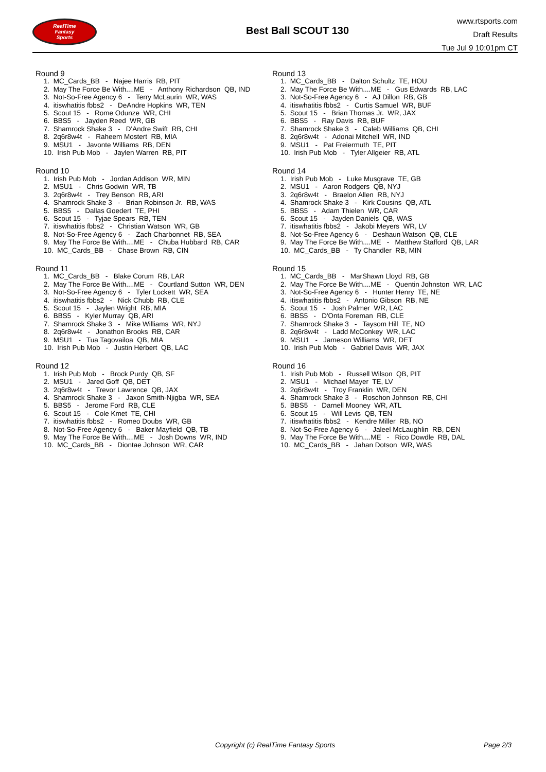RealTime
Fantasy
Sports
Best Ball SCOUT 130
www.rtsports.com
Draft Results
Tue Jul 9 10:01pm CT
Round 9
1. MC_Cards_BB - Najee Harris RB, PIT 2. May The Force Be With....ME - Anthony Richardson QB, IND 3. Not-So-Free Agency 6 - Terry McLaurin WR, WAS 4. itiswhatitis fbbs2 - DeAndre Hopkins WR, TEN 5. Scout 15 - Rome Odunze WR, CHI 6. BBS5 - Jayden Reed WR, GB 7. Shamrock Shake 3 - D'Andre Swift RB, CHI 8. 2q6r8w4t - Raheem Mostert RB, MIA 9. MSU1 - Javonte Williams RB, DEN 10. Irish Pub Mob - Jaylen Warren RB, PIT
Round 10
1. Irish Pub Mob - Jordan Addison WR, MIN 2. MSU1 - Chris Godwin WR, TB 3. 2q6r8w4t - Trey Benson RB, ARI 4. Shamrock Shake 3 - Brian Robinson Jr. RB, WAS 5. BBS5 - Dallas Goedert TE, PHI 6. Scout 15 - Tyjae Spears RB, TEN 7. itiswhatitis fbbs2 - Christian Watson WR, GB 8. Not-So-Free Agency 6 - Zach Charbonnet RB, SEA 9. May The Force Be With....ME - Chuba Hubbard RB, CAR 10. MC_Cards_BB - Chase Brown RB, CIN
Round 11
1. MC_Cards_BB - Blake Corum RB, LAR 2. May The Force Be With....ME - Courtland Sutton WR, DEN 3. Not-So-Free Agency 6 - Tyler Lockett WR, SEA 4. itiswhatitis fbbs2 - Nick Chubb RB, CLE 5. Scout 15 - Jaylen Wright RB, MIA 6. BBS5 - Kyler Murray QB, ARI 7. Shamrock Shake 3 - Mike Williams WR, NYJ 8. 2q6r8w4t - Jonathon Brooks RB, CAR 9. MSU1 - Tua Tagovailoa QB, MIA 10. Irish Pub Mob - Justin Herbert QB, LAC
Round 12
1. Irish Pub Mob - Brock Purdy QB, SF 2. MSU1 - Jared Goff QB, DET 3. 2q6r8w4t - Trevor Lawrence QB, JAX 4. Shamrock Shake 3 - Jaxon Smith-Njigba WR, SEA 5. BBS5 - Jerome Ford RB, CLE 6. Scout 15 - Cole Kmet TE, CHI 7. itiswhatitis fbbs2 - Romeo Doubs WR, GB 8. Not-So-Free Agency 6 - Baker Mayfield QB, TB 9. May The Force Be With....ME - Josh Downs WR, IND 10. MC_Cards_BB - Diontae Johnson WR, CAR
Round 13
1. MC_Cards_BB - Dalton Schultz TE, HOU 2. May The Force Be With....ME - Gus Edwards RB, LAC 3. Not-So-Free Agency 6 - AJ Dillon RB, GB 4. itiswhatitis fbbs2 - Curtis Samuel WR, BUF 5. Scout 15 - Brian Thomas Jr. WR, JAX 6. BBS5 - Ray Davis RB, BUF 7. Shamrock Shake 3 - Caleb Williams QB, CHI 8. 2q6r8w4t - Adonai Mitchell WR, IND 9. MSU1 - Pat Freiermuth TE, PIT 10. Irish Pub Mob - Tyler Allgeier RB, ATL
Round 14
1. Irish Pub Mob - Luke Musgrave TE, GB 2. MSU1 - Aaron Rodgers QB, NYJ 3. 2q6r8w4t - Braelon Allen RB, NYJ 4. Shamrock Shake 3 - Kirk Cousins QB, ATL 5. BBS5 - Adam Thielen WR, CAR 6. Scout 15 - Jayden Daniels QB, WAS 7. itiswhatitis fbbs2 - Jakobi Meyers WR, LV 8. Not-So-Free Agency 6 - Deshaun Watson QB, CLE 9. May The Force Be With....ME - Matthew Stafford QB, LAR 10. MC_Cards_BB - Ty Chandler RB, MIN
Round 15
1. MC_Cards_BB - MarShawn Lloyd RB, GB 2. May The Force Be With....ME - Quentin Johnston WR, LAC 3. Not-So-Free Agency 6 - Hunter Henry TE, NE 4. itiswhatitis fbbs2 - Antonio Gibson RB, NE 5. Scout 15 - Josh Palmer WR, LAC 6. BBS5 - D'Onta Foreman RB, CLE 7. Shamrock Shake 3 - Taysom Hill TE, NO 8. 2q6r8w4t - Ladd McConkey WR, LAC 9. MSU1 - Jameson Williams WR, DET 10. Irish Pub Mob - Gabriel Davis WR, JAX
Round 16
1. Irish Pub Mob - Russell Wilson QB, PIT 2. MSU1 - Michael Mayer TE, LV 3. 2q6r8w4t - Troy Franklin WR, DEN 4. Shamrock Shake 3 - Roschon Johnson RB, CHI 5. BBS5 - Darnell Mooney WR, ATL 6. Scout 15 - Will Levis QB, TEN 7. itiswhatitis fbbs2 - Kendre Miller RB, NO 8. Not-So-Free Agency 6 - Jaleel McLaughlin RB, DEN 9. May The Force Be With....ME - Rico Dowdle RB, DAL 10. MC_Cards_BB - Jahan Dotson WR, WAS
Copyright (c) RealTime Fantasy Sports Page 2/3